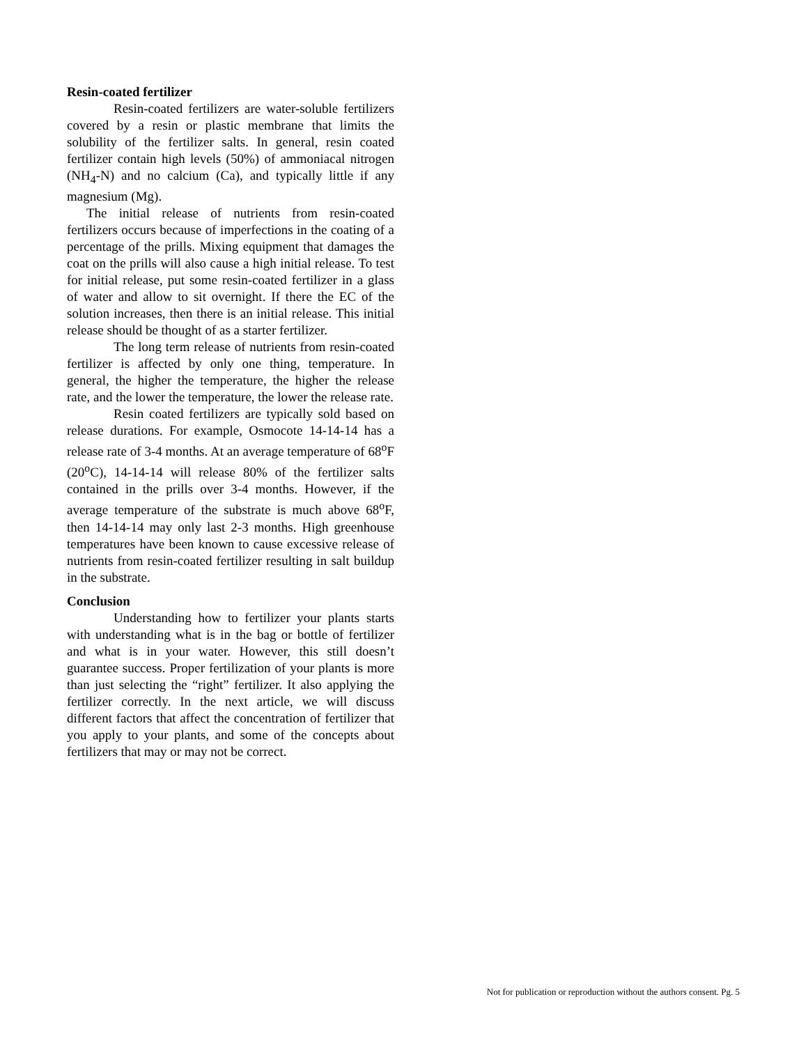Resin-coated fertilizer
Resin-coated fertilizers are water-soluble fertilizers covered by a resin or plastic membrane that limits the solubility of the fertilizer salts. In general, resin coated fertilizer contain high levels (50%) of ammoniacal nitrogen (NH<sub>4</sub>-N) and no calcium (Ca), and typically little if any magnesium (Mg).
The initial release of nutrients from resin-coated fertilizers occurs because of imperfections in the coating of a percentage of the prills. Mixing equipment that damages the coat on the prills will also cause a high initial release. To test for initial release, put some resin-coated fertilizer in a glass of water and allow to sit overnight. If there the EC of the solution increases, then there is an initial release. This initial release should be thought of as a starter fertilizer.
The long term release of nutrients from resin-coated fertilizer is affected by only one thing, temperature. In general, the higher the temperature, the higher the release rate, and the lower the temperature, the lower the release rate.
Resin coated fertilizers are typically sold based on release durations. For example, Osmocote 14-14-14 has a release rate of 3-4 months. At an average temperature of 68<sup>o</sup>F (20<sup>o</sup>C), 14-14-14 will release 80% of the fertilizer salts contained in the prills over 3-4 months. However, if the average temperature of the substrate is much above 68<sup>o</sup>F, then 14-14-14 may only last 2-3 months. High greenhouse temperatures have been known to cause excessive release of nutrients from resin-coated fertilizer resulting in salt buildup in the substrate.
Conclusion
Understanding how to fertilizer your plants starts with understanding what is in the bag or bottle of fertilizer and what is in your water. However, this still doesn’t guarantee success. Proper fertilization of your plants is more than just selecting the “right” fertilizer. It also applying the fertilizer correctly. In the next article, we will discuss different factors that affect the concentration of fertilizer that you apply to your plants, and some of the concepts about fertilizers that may or may not be correct.
Not for publication or reproduction without the authors consent. Pg. 5